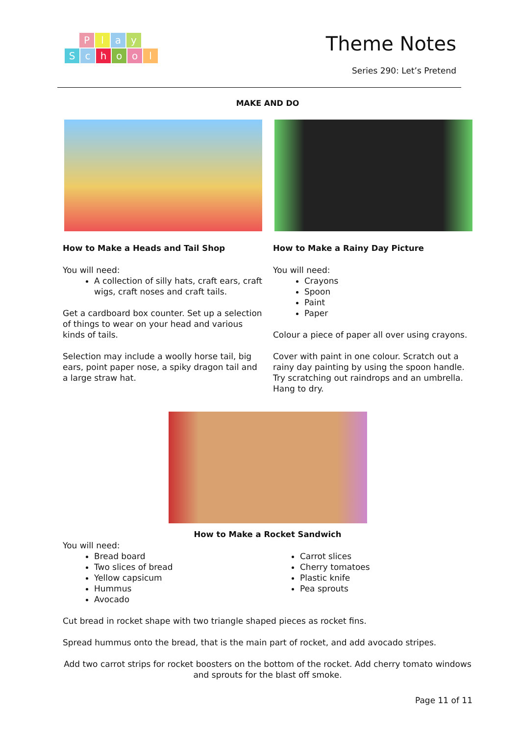Play
School
Theme Notes
Series 290: Let’s Pretend
MAKE AND DO
How to Make a Heads and Tail Shop
You will need:
A collection of silly hats, craft ears, craft wigs, craft noses and craft tails.
Get a cardboard box counter. Set up a selection of things to wear on your head and various kinds of tails.
Selection may include a woolly horse tail, big ears, point paper nose, a spiky dragon tail and a large straw hat.
How to Make a Rainy Day Picture
You will need:
Crayons
Spoon
Paint
Paper
Colour a piece of paper all over using crayons.
Cover with paint in one colour. Scratch out a rainy day painting by using the spoon handle. Try scratching out raindrops and an umbrella. Hang to dry.
How to Make a Rocket Sandwich
You will need:
Bread board
Two slices of bread
Yellow capsicum
Hummus
Avocado
Carrot slices
Cherry tomatoes
Plastic knife
Pea sprouts
Cut bread in rocket shape with two triangle shaped pieces as rocket fins.
Spread hummus onto the bread, that is the main part of rocket, and add avocado stripes.
Add two carrot strips for rocket boosters on the bottom of the rocket. Add cherry tomato windows and sprouts for the blast off smoke.
Page 11 of 11